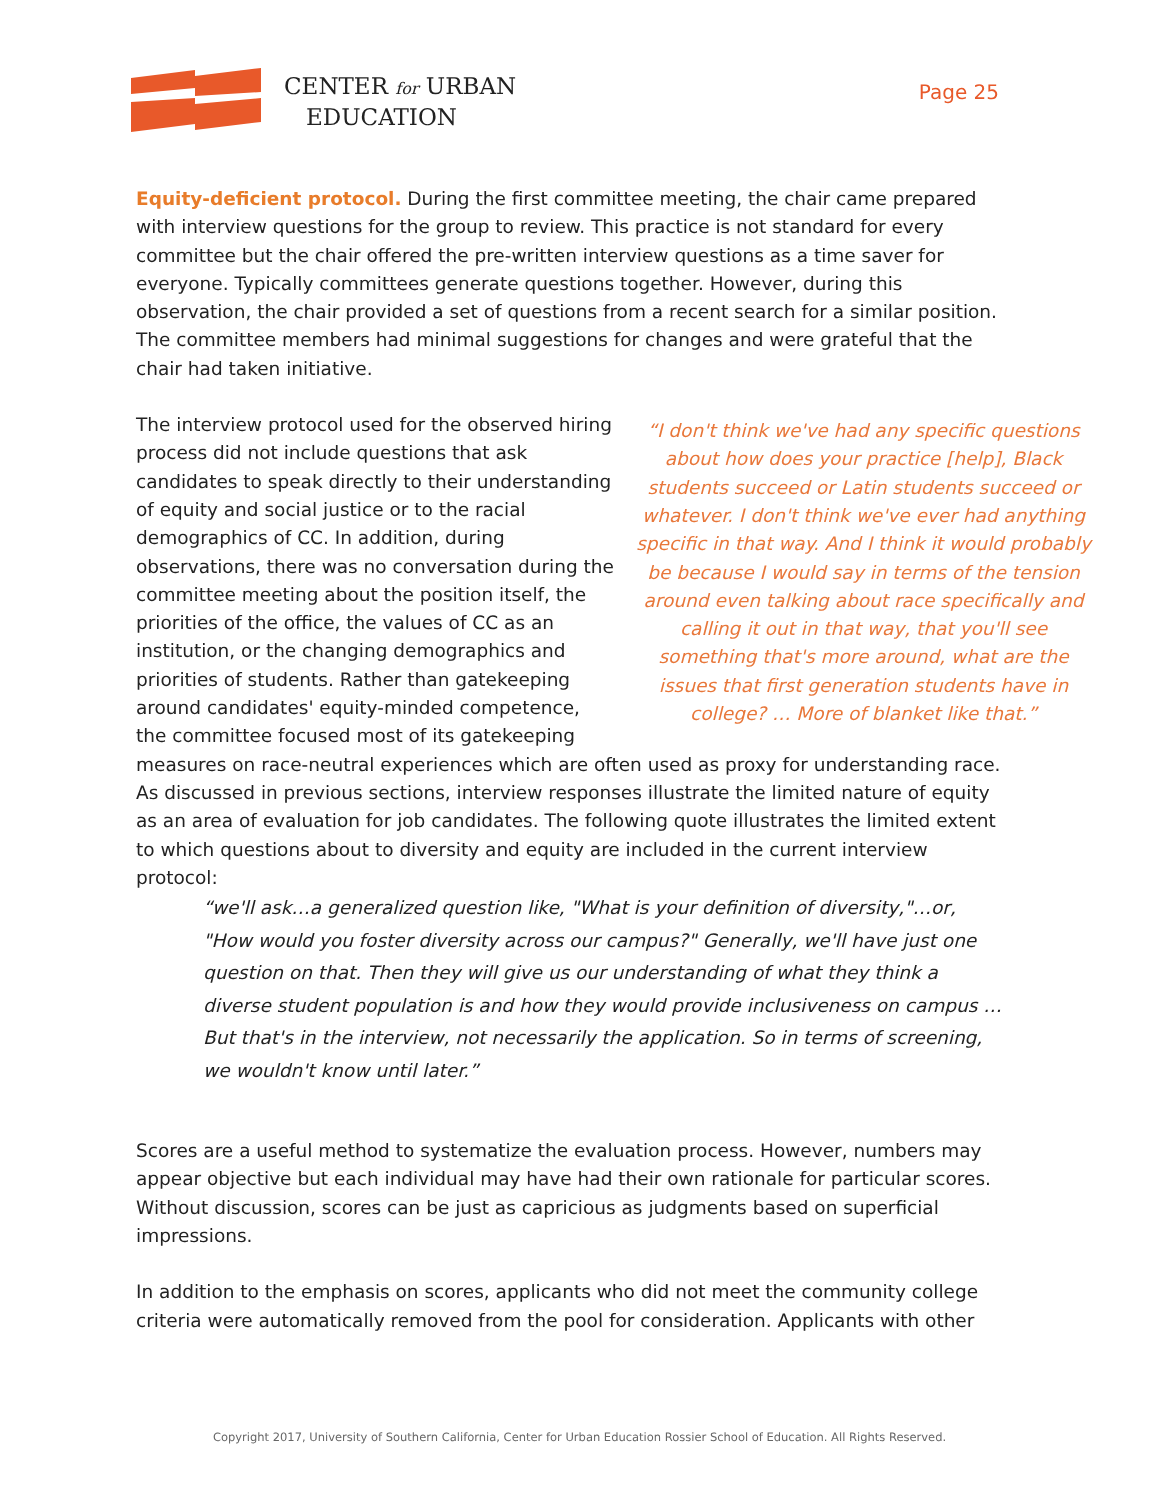CENTER for URBAN
EDUCATION
Page 25
Equity-deficient protocol. During the first committee meeting, the chair came prepared with interview questions for the group to review. This practice is not standard for every committee but the chair offered the pre-written interview questions as a time saver for everyone. Typically committees generate questions together. However, during this observation, the chair provided a set of questions from a recent search for a similar position. The committee members had minimal suggestions for changes and were grateful that the chair had taken initiative.
“I don't think we've had any specific questions about how does your practice [help], Black students succeed or Latin students succeed or whatever. I don't think we've ever had anything specific in that way. And I think it would probably be because I would say in terms of the tension around even talking about race specifically and calling it out in that way, that you'll see something that's more around, what are the issues that first generation students have in college? … More of blanket like that.”
The interview protocol used for the observed hiring process did not include questions that ask candidates to speak directly to their understanding of equity and social justice or to the racial demographics of CC. In addition, during observations, there was no conversation during the committee meeting about the position itself, the priorities of the office, the values of CC as an institution, or the changing demographics and priorities of students. Rather than gatekeeping around candidates' equity-minded competence, the committee focused most of its gatekeeping measures on race-neutral experiences which are often used as proxy for understanding race. As discussed in previous sections, interview responses illustrate the limited nature of equity as an area of evaluation for job candidates. The following quote illustrates the limited extent to which questions about to diversity and equity are included in the current interview protocol:
“we'll ask…a generalized question like, "What is your definition of diversity,"…or, "How would you foster diversity across our campus?" Generally, we'll have just one question on that. Then they will give us our understanding of what they think a diverse student population is and how they would provide inclusiveness on campus … But that's in the interview, not necessarily the application. So in terms of screening, we wouldn't know until later.”
Scores are a useful method to systematize the evaluation process. However, numbers may appear objective but each individual may have had their own rationale for particular scores. Without discussion, scores can be just as capricious as judgments based on superficial impressions.
In addition to the emphasis on scores, applicants who did not meet the community college criteria were automatically removed from the pool for consideration. Applicants with other
Copyright 2017, University of Southern California, Center for Urban Education Rossier School of Education. All Rights Reserved.